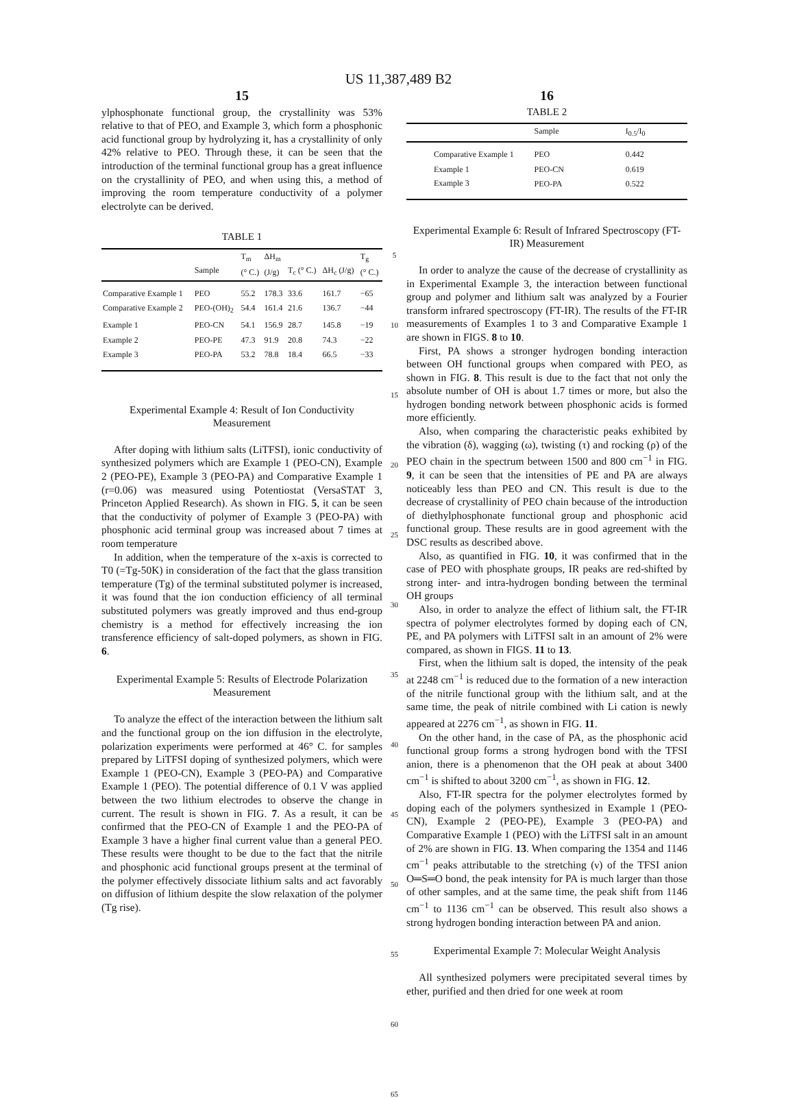US 11,387,489 B2
15
ylphosphonate functional group, the crystallinity was 53% relative to that of PEO, and Example 3, which form a phosphonic acid functional group by hydrolyzing it, has a crystallinity of only 42% relative to PEO. Through these, it can be seen that the introduction of the terminal functional group has a great influence on the crystallinity of PEO, and when using this, a method of improving the room temperature conductivity of a polymer electrolyte can be derived.
TABLE 1
| | Sample | T<sub>m</sub> (° C.) | ΔH<sub>m</sub> (J/g) | T<sub>c</sub> (° C.) | ΔH<sub>c</sub> (J/g) | T<sub>g</sub> (° C.) |
| --- | --- | --- | --- | --- | --- | --- |
| Comparative Example 1 | PEO | 55.2 | 178.3 | 33.6 | 161.7 | −65 |
| Comparative Example 2 | PEO-(OH)<sub>2</sub> | 54.4 | 161.4 | 21.6 | 136.7 | −44 |
| Example 1 | PEO-CN | 54.1 | 156.9 | 28.7 | 145.8 | −19 |
| Example 2 | PEO-PE | 47.3 | 91.9 | 20.8 | 74.3 | −22 |
| Example 3 | PEO-PA | 53.2 | 78.8 | 18.4 | 66.5 | −33 |
Experimental Example 4: Result of Ion Conductivity Measurement
After doping with lithium salts (LiTFSI), ionic conductivity of synthesized polymers which are Example 1 (PEO-CN), Example 2 (PEO-PE), Example 3 (PEO-PA) and Comparative Example 1 (r=0.06) was measured using Potentiostat (VersaSTAT 3, Princeton Applied Research). As shown in FIG. 5, it can be seen that the conductivity of polymer of Example 3 (PEO-PA) with phosphonic acid terminal group was increased about 7 times at room temperature
In addition, when the temperature of the x-axis is corrected to T0 (=Tg-50K) in consideration of the fact that the glass transition temperature (Tg) of the terminal substituted polymer is increased, it was found that the ion conduction efficiency of all terminal substituted polymers was greatly improved and thus end-group chemistry is a method for effectively increasing the ion transference efficiency of salt-doped polymers, as shown in FIG. 6.
Experimental Example 5: Results of Electrode Polarization Measurement
To analyze the effect of the interaction between the lithium salt and the functional group on the ion diffusion in the electrolyte, polarization experiments were performed at 46° C. for samples prepared by LiTFSI doping of synthesized polymers, which were Example 1 (PEO-CN), Example 3 (PEO-PA) and Comparative Example 1 (PEO). The potential difference of 0.1 V was applied between the two lithium electrodes to observe the change in current. The result is shown in FIG. 7. As a result, it can be confirmed that the PEO-CN of Example 1 and the PEO-PA of Example 3 have a higher final current value than a general PEO. These results were thought to be due to the fact that the nitrile and phosphonic acid functional groups present at the terminal of the polymer effectively dissociate lithium salts and act favorably on diffusion of lithium despite the slow relaxation of the polymer (Tg rise).
5
10
15
20
25
30
35
40
45
50
55
60
65
16
TABLE 2
| | Sample | I<sub>0.5</sub>/I<sub>0</sub> |
| --- | --- | --- |
| Comparative Example 1 | PEO | 0.442 |
| Example 1 | PEO-CN | 0.619 |
| Example 3 | PEO-PA | 0.522 |
Experimental Example 6: Result of Infrared Spectroscopy (FT-IR) Measurement
In order to analyze the cause of the decrease of crystallinity as in Experimental Example 3, the interaction between functional group and polymer and lithium salt was analyzed by a Fourier transform infrared spectroscopy (FT-IR). The results of the FT-IR measurements of Examples 1 to 3 and Comparative Example 1 are shown in FIGS. 8 to 10.
First, PA shows a stronger hydrogen bonding interaction between OH functional groups when compared with PEO, as shown in FIG. 8. This result is due to the fact that not only the absolute number of OH is about 1.7 times or more, but also the hydrogen bonding network between phosphonic acids is formed more efficiently.
Also, when comparing the characteristic peaks exhibited by the vibration (δ), wagging (ω), twisting (τ) and rocking (ρ) of the PEO chain in the spectrum between 1500 and 800 cm<sup>−1</sup> in FIG. 9, it can be seen that the intensities of PE and PA are always noticeably less than PEO and CN. This result is due to the decrease of crystallinity of PEO chain because of the introduction of diethylphosphonate functional group and phosphonic acid functional group. These results are in good agreement with the DSC results as described above.
Also, as quantified in FIG. 10, it was confirmed that in the case of PEO with phosphate groups, IR peaks are red-shifted by strong inter- and intra-hydrogen bonding between the terminal OH groups
Also, in order to analyze the effect of lithium salt, the FT-IR spectra of polymer electrolytes formed by doping each of CN, PE, and PA polymers with LiTFSI salt in an amount of 2% were compared, as shown in FIGS. 11 to 13.
First, when the lithium salt is doped, the intensity of the peak at 2248 cm<sup>−1</sup> is reduced due to the formation of a new interaction of the nitrile functional group with the lithium salt, and at the same time, the peak of nitrile combined with Li cation is newly appeared at 2276 cm<sup>−1</sup>, as shown in FIG. 11.
On the other hand, in the case of PA, as the phosphonic acid functional group forms a strong hydrogen bond with the TFSI anion, there is a phenomenon that the OH peak at about 3400 cm<sup>−1</sup> is shifted to about 3200 cm<sup>−1</sup>, as shown in FIG. 12.
Also, FT-IR spectra for the polymer electrolytes formed by doping each of the polymers synthesized in Example 1 (PEO-CN), Example 2 (PEO-PE), Example 3 (PEO-PA) and Comparative Example 1 (PEO) with the LiTFSI salt in an amount of 2% are shown in FIG. 13. When comparing the 1354 and 1146 cm<sup>−1</sup> peaks attributable to the stretching (ν) of the TFSI anion O═S═O bond, the peak intensity for PA is much larger than those of other samples, and at the same time, the peak shift from 1146 cm<sup>−1</sup> to 1136 cm<sup>−1</sup> can be observed. This result also shows a strong hydrogen bonding interaction between PA and anion.
Experimental Example 7: Molecular Weight Analysis
All synthesized polymers were precipitated several times by ether, purified and then dried for one week at room